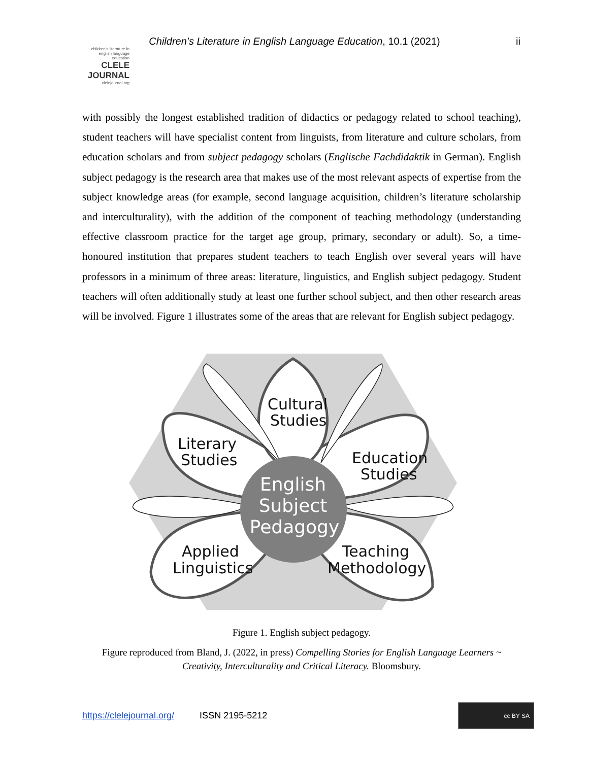Children’s Literature in English Language Education, 10.1 (2021)
ii
children's literature in english language education
CLELE JOURNAL
clelejournal.org
with possibly the longest established tradition of didactics or pedagogy related to school teaching), student teachers will have specialist content from linguists, from literature and culture scholars, from education scholars and from subject pedagogy scholars (Englische Fachdidaktik in German). English subject pedagogy is the research area that makes use of the most relevant aspects of expertise from the subject knowledge areas (for example, second language acquisition, children’s literature scholarship and interculturality), with the addition of the component of teaching methodology (understanding effective classroom practice for the target age group, primary, secondary or adult). So, a time-honoured institution that prepares student teachers to teach English over several years will have professors in a minimum of three areas: literature, linguistics, and English subject pedagogy. Student teachers will often additionally study at least one further school subject, and then other research areas will be involved. Figure 1 illustrates some of the areas that are relevant for English subject pedagogy.
Cultural
Studies
Literary
Studies
Education
Studies
Applied
Linguistics
Teaching
Methodology
English
Subject
Pedagogy
Figure 1. English subject pedagogy.
Figure reproduced from Bland, J. (2022, in press) Compelling Stories for English Language Learners ~ Creativity, Interculturality and Critical Literacy. Bloomsbury.
https://clelejournal.org/ ISSN 2195-5212
cc BY SA